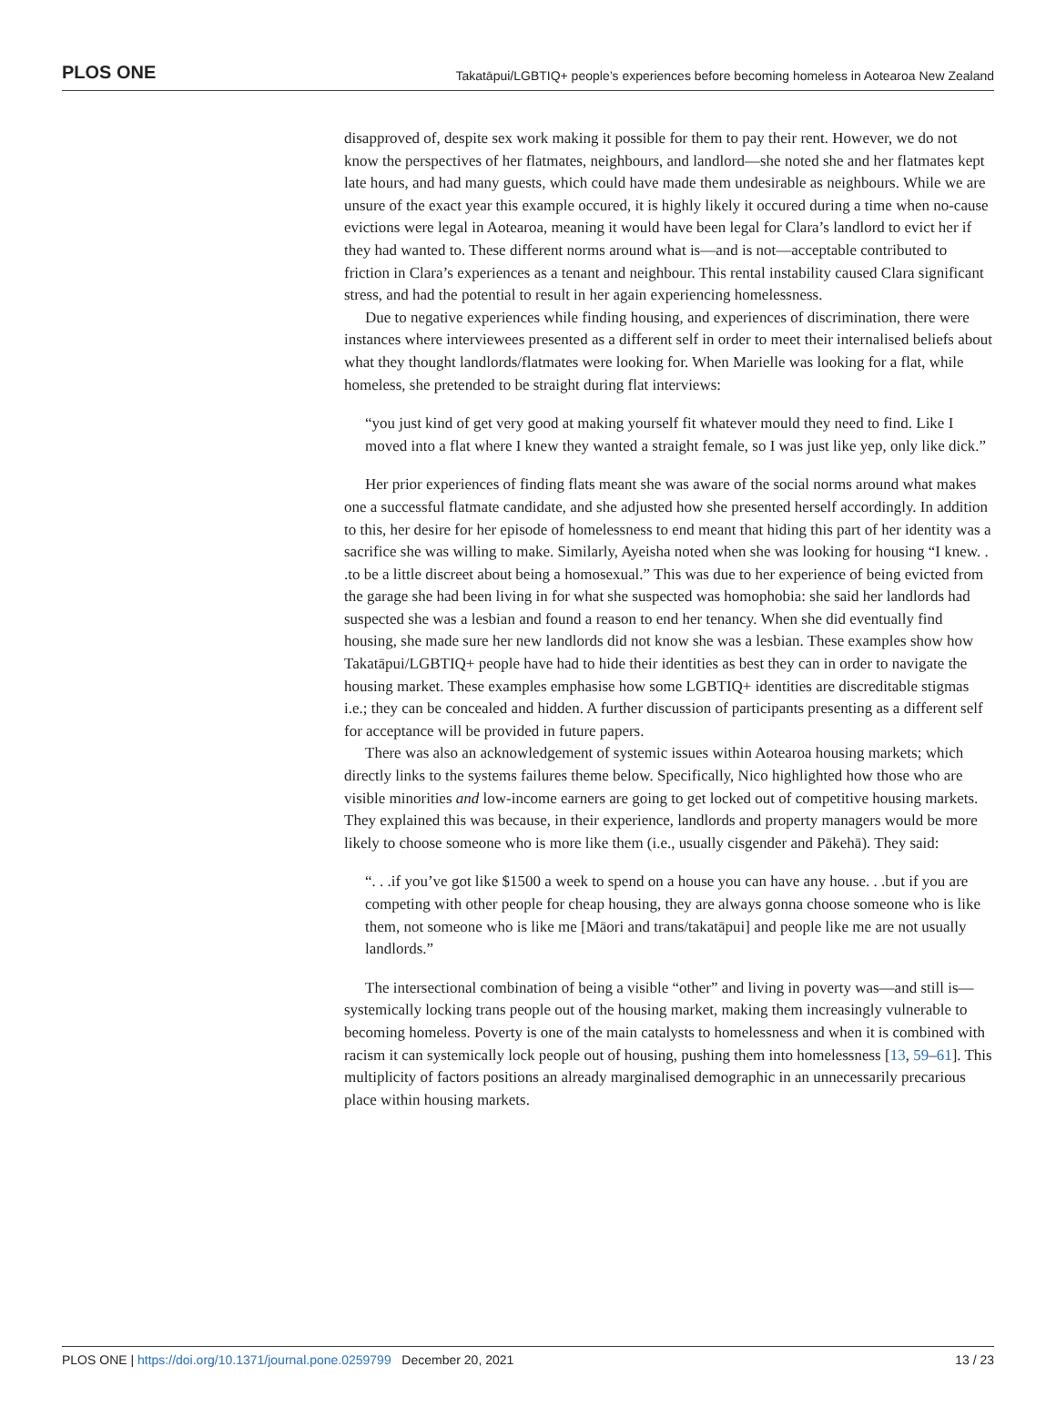PLOS ONE Takatāpui/LGBTIQ+ people’s experiences before becoming homeless in Aotearoa New Zealand
disapproved of, despite sex work making it possible for them to pay their rent. However, we do not know the perspectives of her flatmates, neighbours, and landlord—she noted she and her flatmates kept late hours, and had many guests, which could have made them undesirable as neighbours. While we are unsure of the exact year this example occured, it is highly likely it occured during a time when no-cause evictions were legal in Aotearoa, meaning it would have been legal for Clara’s landlord to evict her if they had wanted to. These different norms around what is—and is not—acceptable contributed to friction in Clara’s experiences as a tenant and neighbour. This rental instability caused Clara significant stress, and had the potential to result in her again experiencing homelessness.
Due to negative experiences while finding housing, and experiences of discrimination, there were instances where interviewees presented as a different self in order to meet their internalised beliefs about what they thought landlords/flatmates were looking for. When Marielle was looking for a flat, while homeless, she pretended to be straight during flat interviews:
“you just kind of get very good at making yourself fit whatever mould they need to find. Like I moved into a flat where I knew they wanted a straight female, so I was just like yep, only like dick.”
Her prior experiences of finding flats meant she was aware of the social norms around what makes one a successful flatmate candidate, and she adjusted how she presented herself accordingly. In addition to this, her desire for her episode of homelessness to end meant that hiding this part of her identity was a sacrifice she was willing to make. Similarly, Ayeisha noted when she was looking for housing “I knew. . .to be a little discreet about being a homosexual.” This was due to her experience of being evicted from the garage she had been living in for what she suspected was homophobia: she said her landlords had suspected she was a lesbian and found a reason to end her tenancy. When she did eventually find housing, she made sure her new landlords did not know she was a lesbian. These examples show how Takatāpui/LGBTIQ+ people have had to hide their identities as best they can in order to navigate the housing market. These examples emphasise how some LGBTIQ+ identities are discreditable stigmas i.e.; they can be concealed and hidden. A further discussion of participants presenting as a different self for acceptance will be provided in future papers.
There was also an acknowledgement of systemic issues within Aotearoa housing markets; which directly links to the systems failures theme below. Specifically, Nico highlighted how those who are visible minorities and low-income earners are going to get locked out of competitive housing markets. They explained this was because, in their experience, landlords and property managers would be more likely to choose someone who is more like them (i.e., usually cisgender and Pākehā). They said:
“. . .if you’ve got like $1500 a week to spend on a house you can have any house. . .but if you are competing with other people for cheap housing, they are always gonna choose someone who is like them, not someone who is like me [Māori and trans/takatāpui] and people like me are not usually landlords.”
The intersectional combination of being a visible “other” and living in poverty was—and still is—systemically locking trans people out of the housing market, making them increasingly vulnerable to becoming homeless. Poverty is one of the main catalysts to homelessness and when it is combined with racism it can systemically lock people out of housing, pushing them into homelessness [13, 59–61]. This multiplicity of factors positions an already marginalised demographic in an unnecessarily precarious place within housing markets.
PLOS ONE | https://doi.org/10.1371/journal.pone.0259799 December 20, 2021 13 / 23